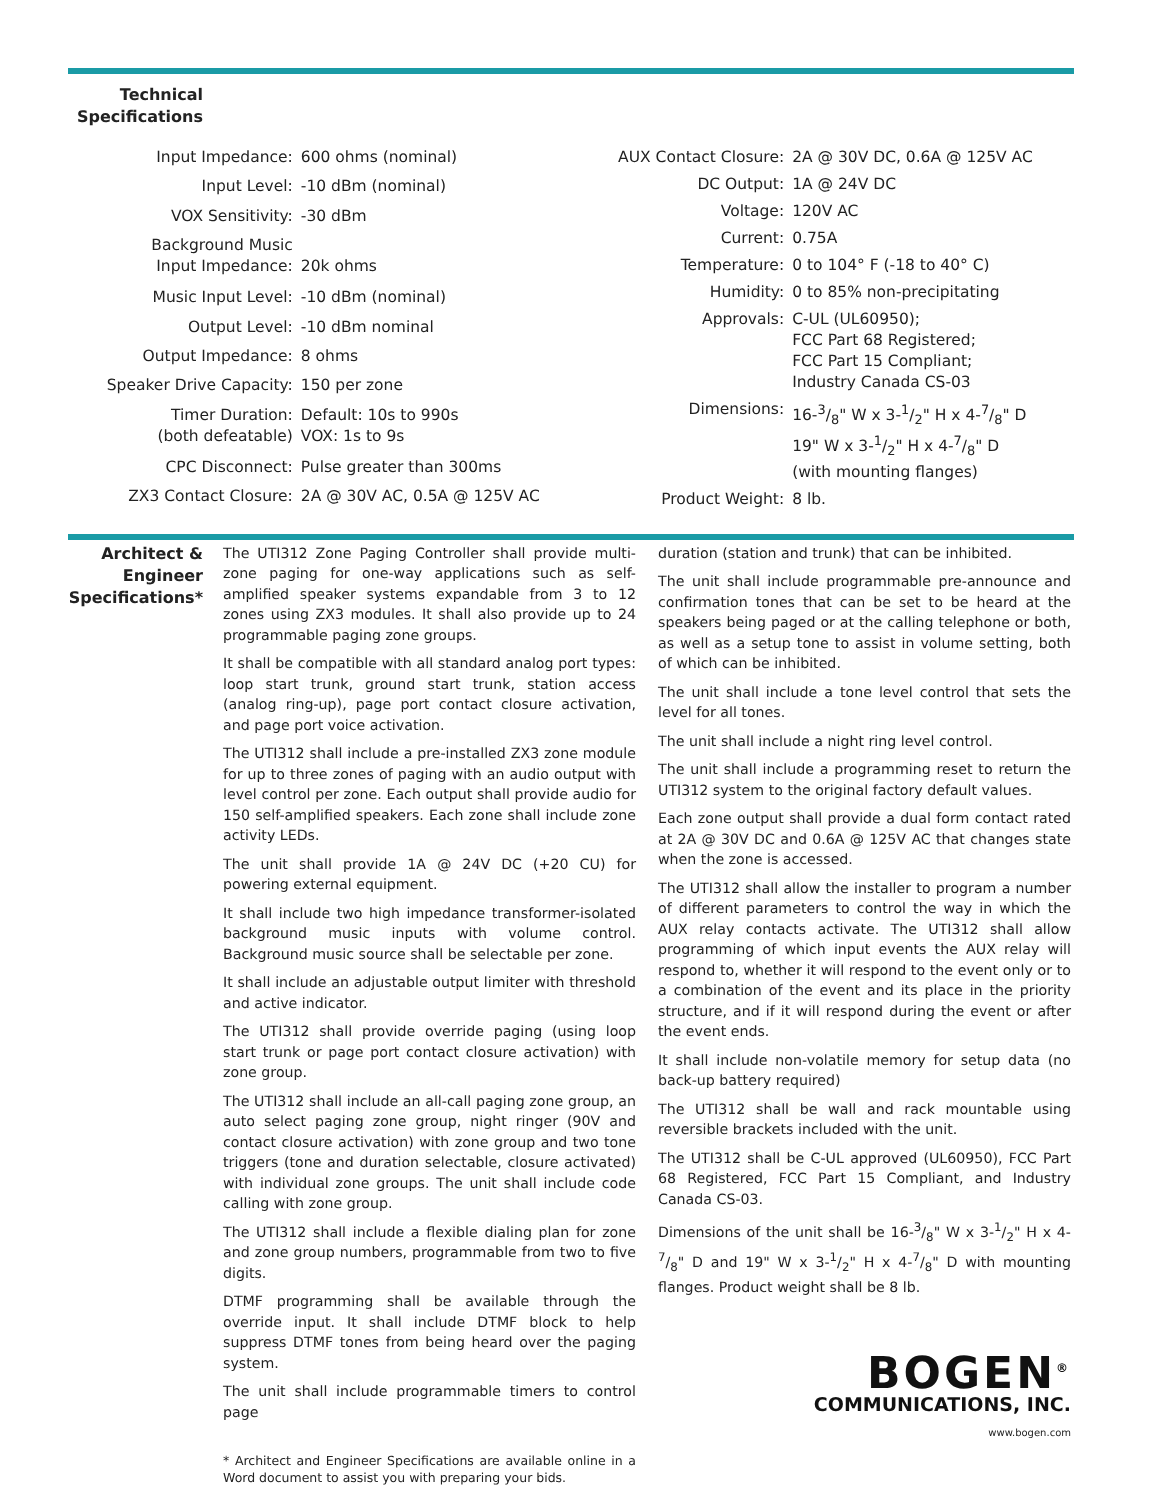Technical Specifications
| Input Impedance: | 600 ohms (nominal) |
| Input Level: | -10 dBm (nominal) |
| VOX Sensitivity: | -30 dBm |
| Background Music Input Impedance: | 20k ohms |
| Music Input Level: | -10 dBm (nominal) |
| Output Level: | -10 dBm nominal |
| Output Impedance: | 8 ohms |
| Speaker Drive Capacity: | 150 per zone |
| Timer Duration: (both defeatable) | Default: 10s to 990s VOX: 1s to 9s |
| CPC Disconnect: | Pulse greater than 300ms |
| ZX3 Contact Closure: | 2A @ 30V AC, 0.5A @ 125V AC |
| AUX Contact Closure: | 2A @ 30V DC, 0.6A @ 125V AC |
| DC Output: | 1A @ 24V DC |
| Voltage: | 120V AC |
| Current: | 0.75A |
| Temperature: | 0 to 104° F (-18 to 40° C) |
| Humidity: | 0 to 85% non-precipitating |
| Approvals: | C-UL (UL60950); FCC Part 68 Registered; FCC Part 15 Compliant; Industry Canada CS-03 |
| Dimensions: | 16-3/8" W x 3-1/2" H x 4-7/8" D 19" W x 3-1/2" H x 4-7/8" D (with mounting flanges) |
| Product Weight: | 8 lb. |
Architect & Engineer Specifications*
The UTI312 Zone Paging Controller shall provide multi-zone paging for one-way applications such as self-amplified speaker systems expandable from 3 to 12 zones using ZX3 modules. It shall also provide up to 24 programmable paging zone groups.
It shall be compatible with all standard analog port types: loop start trunk, ground start trunk, station access (analog ring-up), page port contact closure activation, and page port voice activation.
The UTI312 shall include a pre-installed ZX3 zone module for up to three zones of paging with an audio output with level control per zone. Each output shall provide audio for 150 self-amplified speakers. Each zone shall include zone activity LEDs.
The unit shall provide 1A @ 24V DC (+20 CU) for powering external equipment.
It shall include two high impedance transformer-isolated background music inputs with volume control. Background music source shall be selectable per zone.
It shall include an adjustable output limiter with threshold and active indicator.
The UTI312 shall provide override paging (using loop start trunk or page port contact closure activation) with zone group.
The UTI312 shall include an all-call paging zone group, an auto select paging zone group, night ringer (90V and contact closure activation) with zone group and two tone triggers (tone and duration selectable, closure activated) with individual zone groups. The unit shall include code calling with zone group.
The UTI312 shall include a flexible dialing plan for zone and zone group numbers, programmable from two to five digits.
DTMF programming shall be available through the override input. It shall include DTMF block to help suppress DTMF tones from being heard over the paging system.
The unit shall include programmable timers to control page
* Architect and Engineer Specifications are available online in a Word document to assist you with preparing your bids.
duration (station and trunk) that can be inhibited.
The unit shall include programmable pre-announce and confirmation tones that can be set to be heard at the speakers being paged or at the calling telephone or both, as well as a setup tone to assist in volume setting, both of which can be inhibited.
The unit shall include a tone level control that sets the level for all tones.
The unit shall include a night ring level control.
The unit shall include a programming reset to return the UTI312 system to the original factory default values.
Each zone output shall provide a dual form contact rated at 2A @ 30V DC and 0.6A @ 125V AC that changes state when the zone is accessed.
The UTI312 shall allow the installer to program a number of different parameters to control the way in which the AUX relay contacts activate. The UTI312 shall allow programming of which input events the AUX relay will respond to, whether it will respond to the event only or to a combination of the event and its place in the priority structure, and if it will respond during the event or after the event ends.
It shall include non-volatile memory for setup data (no back-up battery required)
The UTI312 shall be wall and rack mountable using reversible brackets included with the unit.
The UTI312 shall be C-UL approved (UL60950), FCC Part 68 Registered, FCC Part 15 Compliant, and Industry Canada CS-03.
Dimensions of the unit shall be 16-3/8" W x 3-1/2" H x 4-7/8" D and 19" W x 3-1/2" H x 4-7/8" D with mounting flanges. Product weight shall be 8 lb.
BOGEN<sup>®</sup>
COMMUNICATIONS, INC.
www.bogen.com